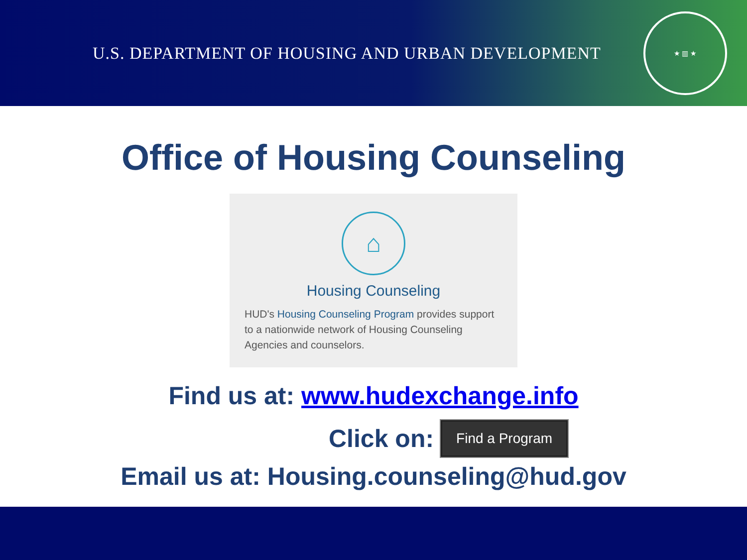U.S. DEPARTMENT OF HOUSING AND URBAN DEVELOPMENT
★ ▥ ★
Office of Housing Counseling
⌂
Housing Counseling
HUD's Housing Counseling Program provides support to a nationwide network of Housing Counseling Agencies and counselors.
Find us at: www.hudexchange.info
Click on: Find a Program
Email us at: Housing.counseling@hud.gov